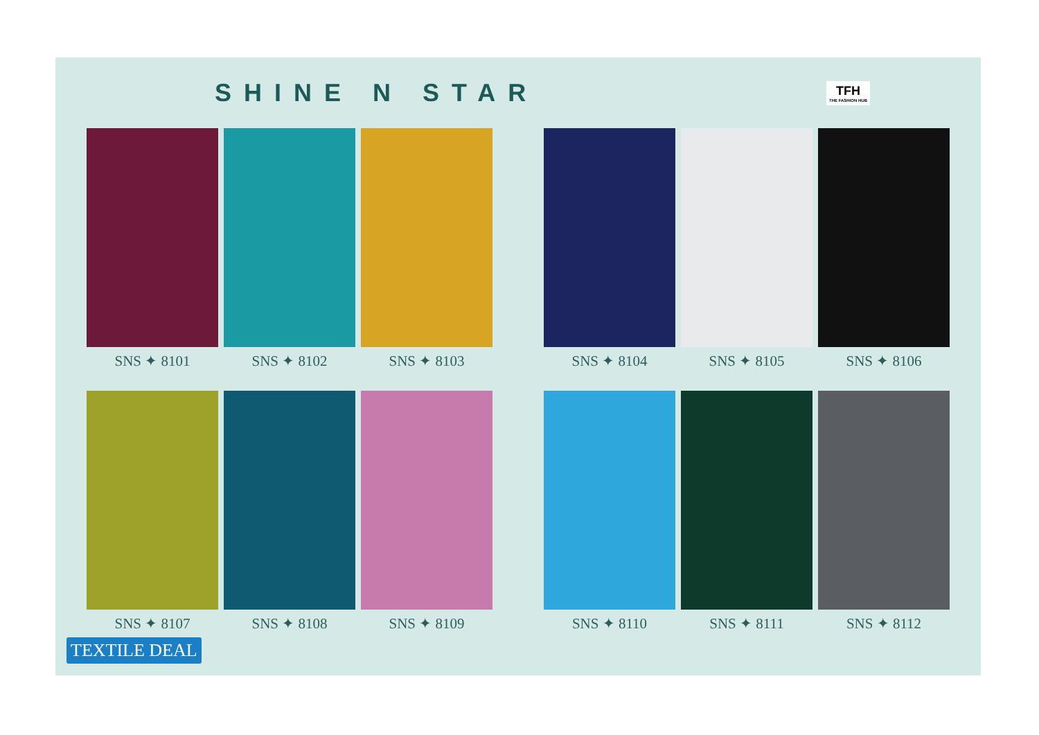SHINE N STAR
TFH
THE FASHION HUB
SNS ✦ 8101 SNS ✦ 8102 SNS ✦ 8103
SNS ✦ 8104 SNS ✦ 8105 SNS ✦ 8106
SNS ✦ 8107 SNS ✦ 8108 SNS ✦ 8109
SNS ✦ 8110 SNS ✦ 8111 SNS ✦ 8112
TEXTILE DEAL